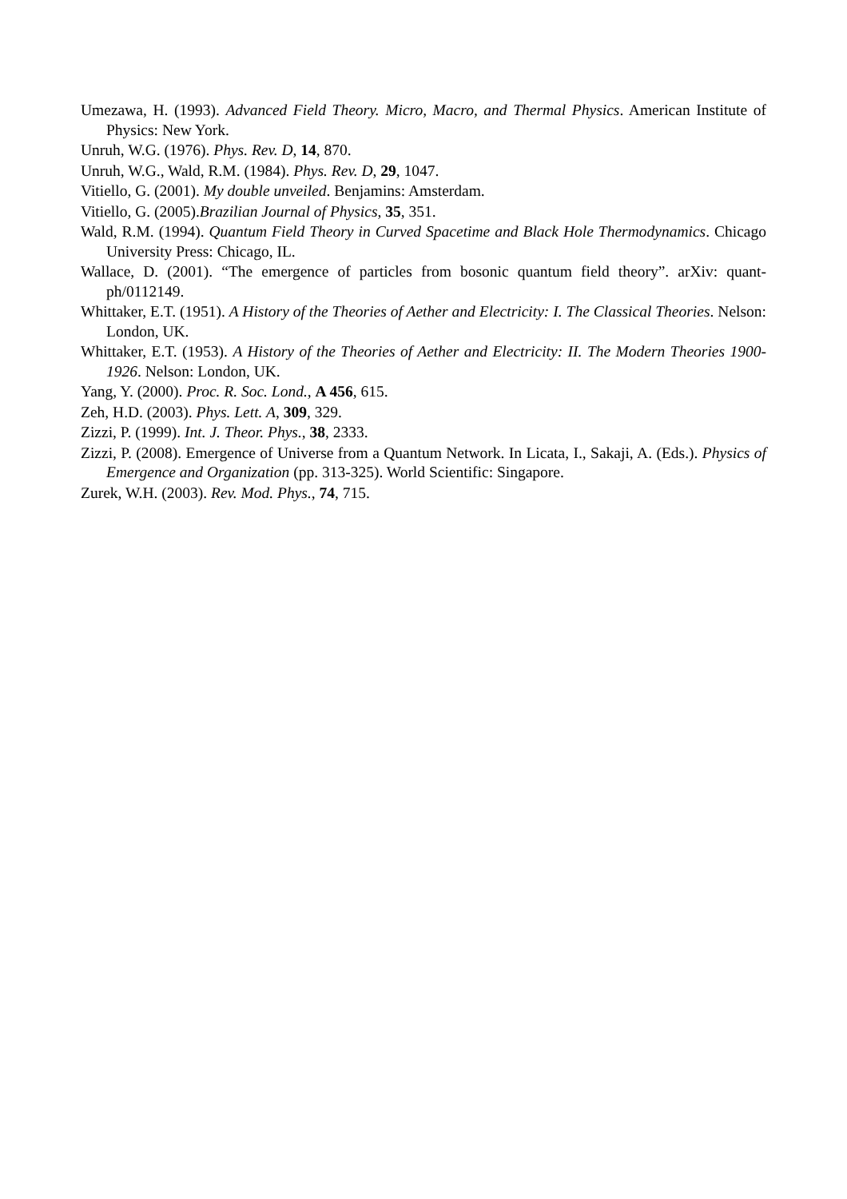Umezawa, H. (1993). Advanced Field Theory. Micro, Macro, and Thermal Physics. American Institute of Physics: New York.
Unruh, W.G. (1976). Phys. Rev. D, 14, 870.
Unruh, W.G., Wald, R.M. (1984). Phys. Rev. D, 29, 1047.
Vitiello, G. (2001). My double unveiled. Benjamins: Amsterdam.
Vitiello, G. (2005).Brazilian Journal of Physics, 35, 351.
Wald, R.M. (1994). Quantum Field Theory in Curved Spacetime and Black Hole Thermodynamics. Chicago University Press: Chicago, IL.
Wallace, D. (2001). “The emergence of particles from bosonic quantum field theory”. arXiv: quant-ph/0112149.
Whittaker, E.T. (1951). A History of the Theories of Aether and Electricity: I. The Classical Theories. Nelson: London, UK.
Whittaker, E.T. (1953). A History of the Theories of Aether and Electricity: II. The Modern Theories 1900-1926. Nelson: London, UK.
Yang, Y. (2000). Proc. R. Soc. Lond., A 456, 615.
Zeh, H.D. (2003). Phys. Lett. A, 309, 329.
Zizzi, P. (1999). Int. J. Theor. Phys., 38, 2333.
Zizzi, P. (2008). Emergence of Universe from a Quantum Network. In Licata, I., Sakaji, A. (Eds.). Physics of Emergence and Organization (pp. 313-325). World Scientific: Singapore.
Zurek, W.H. (2003). Rev. Mod. Phys., 74, 715.